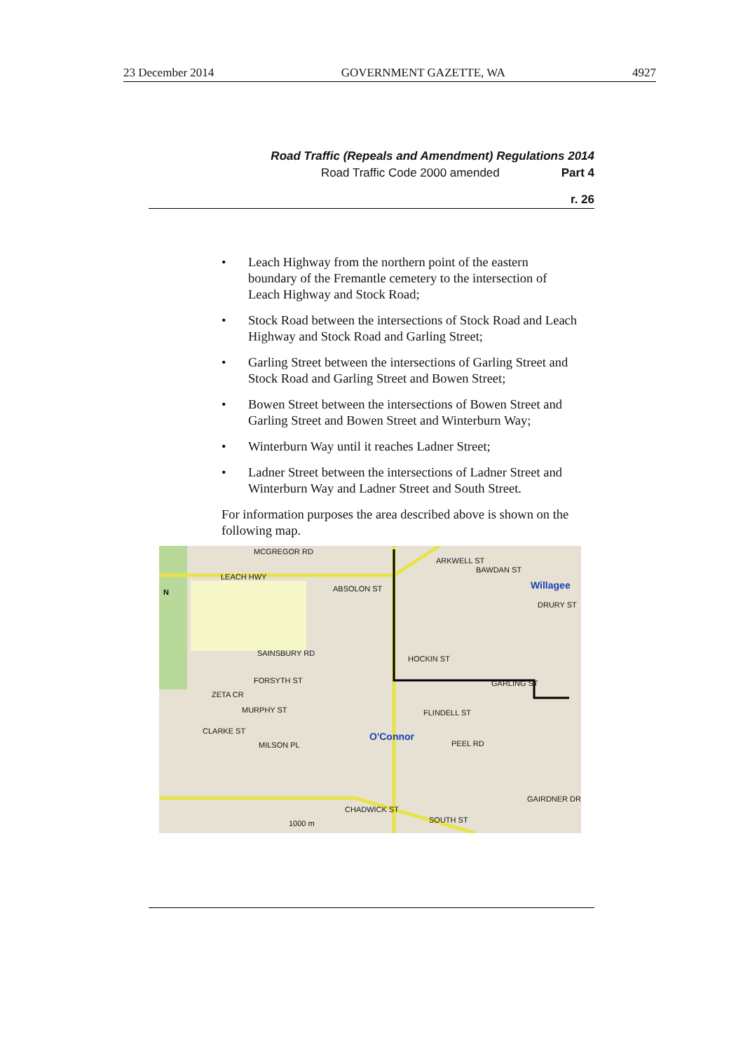23 December 2014 GOVERNMENT GAZETTE, WA 4927
Road Traffic (Repeals and Amendment) Regulations 2014
Road Traffic Code 2000 amended Part 4
r. 26
• Leach Highway from the northern point of the eastern boundary of the Fremantle cemetery to the intersection of Leach Highway and Stock Road;
• Stock Road between the intersections of Stock Road and Leach Highway and Stock Road and Garling Street;
• Garling Street between the intersections of Garling Street and Stock Road and Garling Street and Bowen Street;
• Bowen Street between the intersections of Bowen Street and Garling Street and Bowen Street and Winterburn Way;
• Winterburn Way until it reaches Ladner Street;
• Ladner Street between the intersections of Ladner Street and Winterburn Way and Ladner Street and South Street.
For information purposes the area described above is shown on the following map.
MCGREGOR RD
LEACH HWY
ABSOLON ST
ARKWELL ST
BAWDAN ST
Willagee
DRURY ST
SAINSBURY RD
HOCKIN ST
FORSYTH ST GARLING ST
ZETA CR
MURPHY ST FLINDELL ST
CLARKE ST O'Connor
MILSON PL PEEL RD
CHADWICK ST
SOUTH ST
GAIRDNER DR
1000 m
N